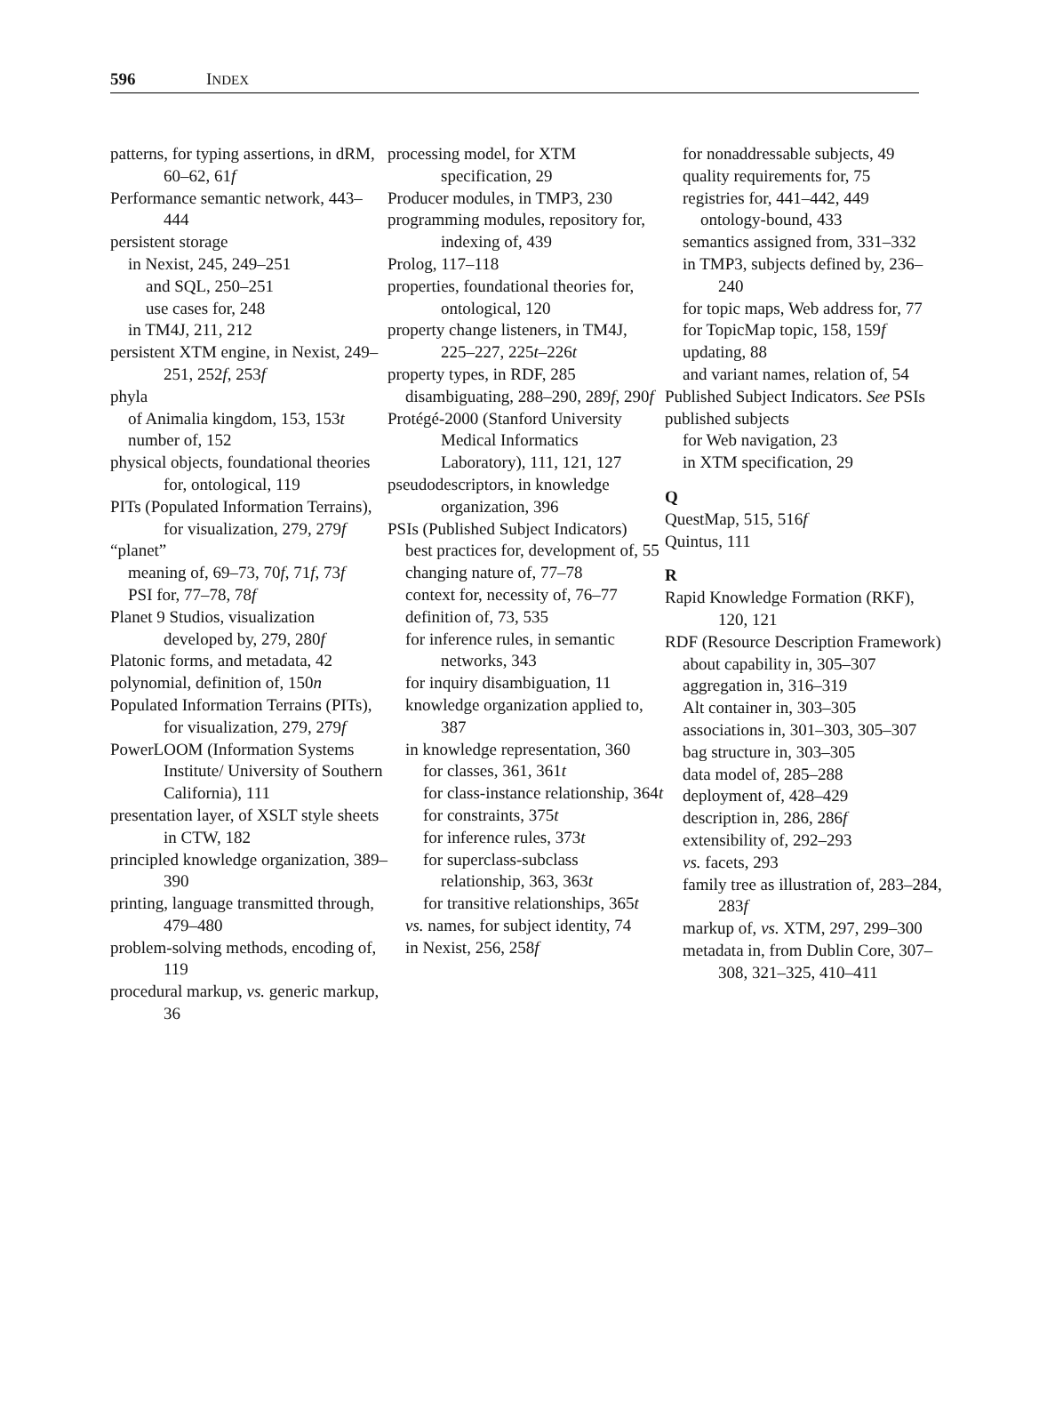596 INDEX
patterns, for typing assertions, in dRM, 60–62, 61f
Performance semantic network, 443–444
persistent storage
in Nexist, 245, 249–251
and SQL, 250–251
use cases for, 248
in TM4J, 211, 212
persistent XTM engine, in Nexist, 249–251, 252f, 253f
phyla
of Animalia kingdom, 153, 153t
number of, 152
physical objects, foundational theories for, ontological, 119
PITs (Populated Information Terrains), for visualization, 279, 279f
“planet”
meaning of, 69–73, 70f, 71f, 73f
PSI for, 77–78, 78f
Planet 9 Studios, visualization developed by, 279, 280f
Platonic forms, and metadata, 42
polynomial, definition of, 150n
Populated Information Terrains (PITs), for visualization, 279, 279f
PowerLOOM (Information Systems Institute/ University of Southern California), 111
presentation layer, of XSLT style sheets in CTW, 182
principled knowledge organization, 389–390
printing, language transmitted through, 479–480
problem-solving methods, encoding of, 119
procedural markup, vs. generic markup, 36
processing model, for XTM specification, 29
Producer modules, in TMP3, 230
programming modules, repository for, indexing of, 439
Prolog, 117–118
properties, foundational theories for, ontological, 120
property change listeners, in TM4J, 225–227, 225t–226t
property types, in RDF, 285
disambiguating, 288–290, 289f, 290f
Protégé-2000 (Stanford University Medical Informatics Laboratory), 111, 121, 127
pseudodescriptors, in knowledge organization, 396
PSIs (Published Subject Indicators)
best practices for, development of, 55
changing nature of, 77–78
context for, necessity of, 76–77
definition of, 73, 535
for inference rules, in semantic networks, 343
for inquiry disambiguation, 11
knowledge organization applied to, 387
in knowledge representation, 360
for classes, 361, 361t
for class-instance relationship, 364t
for constraints, 375t
for inference rules, 373t
for superclass-subclass relationship, 363, 363t
for transitive relationships, 365t
vs. names, for subject identity, 74
in Nexist, 256, 258f
for nonaddressable subjects, 49
quality requirements for, 75
registries for, 441–442, 449
ontology-bound, 433
semantics assigned from, 331–332
in TMP3, subjects defined by, 236–240
for topic maps, Web address for, 77
for TopicMap topic, 158, 159f
updating, 88
and variant names, relation of, 54
Published Subject Indicators. See PSIs
published subjects
for Web navigation, 23
in XTM specification, 29
Q
QuestMap, 515, 516f
Quintus, 111
R
Rapid Knowledge Formation (RKF), 120, 121
RDF (Resource Description Framework)
about capability in, 305–307
aggregation in, 316–319
Alt container in, 303–305
associations in, 301–303, 305–307
bag structure in, 303–305
data model of, 285–288
deployment of, 428–429
description in, 286, 286f
extensibility of, 292–293
vs. facets, 293
family tree as illustration of, 283–284, 283f
markup of, vs. XTM, 297, 299–300
metadata in, from Dublin Core, 307–308, 321–325, 410–411